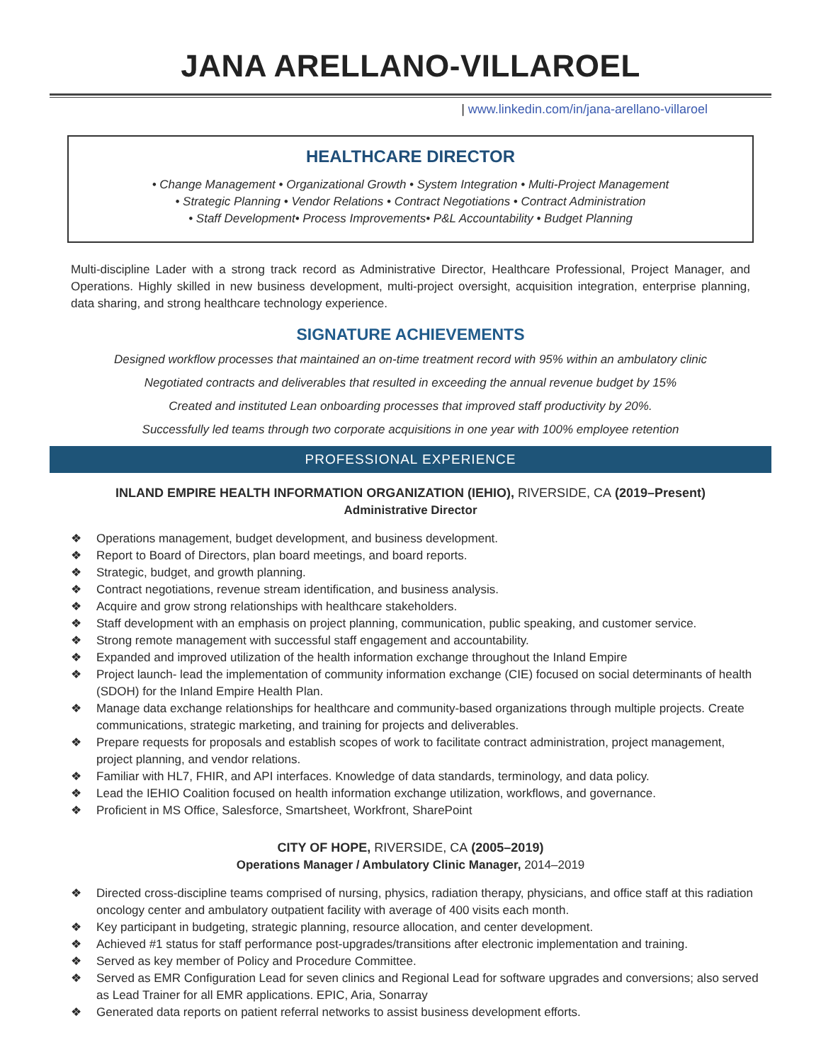JANA ARELLANO-VILLAROEL
| www.linkedin.com/in/jana-arellano-villaroel
HEALTHCARE DIRECTOR
• Change Management • Organizational Growth • System Integration • Multi-Project Management
• Strategic Planning • Vendor Relations • Contract Negotiations • Contract Administration
• Staff Development• Process Improvements• P&L Accountability • Budget Planning
Multi-discipline Lader with a strong track record as Administrative Director, Healthcare Professional, Project Manager, and Operations. Highly skilled in new business development, multi-project oversight, acquisition integration, enterprise planning, data sharing, and strong healthcare technology experience.
SIGNATURE ACHIEVEMENTS
Designed workflow processes that maintained an on-time treatment record with 95% within an ambulatory clinic
Negotiated contracts and deliverables that resulted in exceeding the annual revenue budget by 15%
Created and instituted Lean onboarding processes that improved staff productivity by 20%.
Successfully led teams through two corporate acquisitions in one year with 100% employee retention
PROFESSIONAL EXPERIENCE
INLAND EMPIRE HEALTH INFORMATION ORGANIZATION (IEHIO), RIVERSIDE, CA (2019–Present)
Administrative Director
❖ Operations management, budget development, and business development.
❖ Report to Board of Directors, plan board meetings, and board reports.
❖ Strategic, budget, and growth planning.
❖ Contract negotiations, revenue stream identification, and business analysis.
❖ Acquire and grow strong relationships with healthcare stakeholders.
❖ Staff development with an emphasis on project planning, communication, public speaking, and customer service.
❖ Strong remote management with successful staff engagement and accountability.
❖ Expanded and improved utilization of the health information exchange throughout the Inland Empire
❖ Project launch- lead the implementation of community information exchange (CIE) focused on social determinants of health (SDOH) for the Inland Empire Health Plan.
❖ Manage data exchange relationships for healthcare and community-based organizations through multiple projects. Create communications, strategic marketing, and training for projects and deliverables.
❖ Prepare requests for proposals and establish scopes of work to facilitate contract administration, project management, project planning, and vendor relations.
❖ Familiar with HL7, FHIR, and API interfaces. Knowledge of data standards, terminology, and data policy.
❖ Lead the IEHIO Coalition focused on health information exchange utilization, workflows, and governance.
❖ Proficient in MS Office, Salesforce, Smartsheet, Workfront, SharePoint
CITY OF HOPE, RIVERSIDE, CA (2005–2019)
Operations Manager / Ambulatory Clinic Manager, 2014–2019
❖ Directed cross-discipline teams comprised of nursing, physics, radiation therapy, physicians, and office staff at this radiation oncology center and ambulatory outpatient facility with average of 400 visits each month.
❖ Key participant in budgeting, strategic planning, resource allocation, and center development.
❖ Achieved #1 status for staff performance post-upgrades/transitions after electronic implementation and training.
❖ Served as key member of Policy and Procedure Committee.
❖ Served as EMR Configuration Lead for seven clinics and Regional Lead for software upgrades and conversions; also served as Lead Trainer for all EMR applications. EPIC, Aria, Sonarray
❖ Generated data reports on patient referral networks to assist business development efforts.